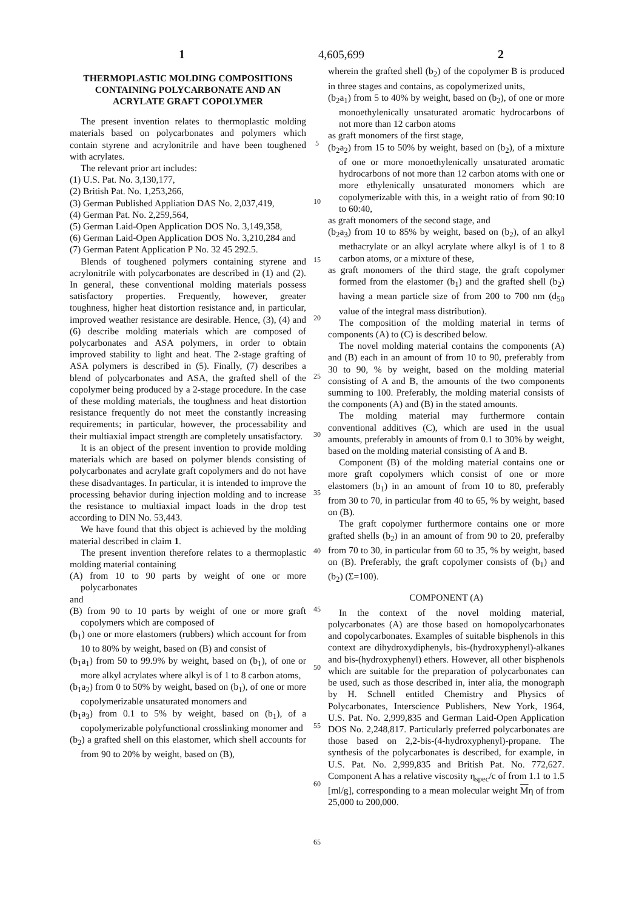1 4,605,699 2
THERMOPLASTIC MOLDING COMPOSITIONS CONTAINING POLYCARBONATE AND AN ACRYLATE GRAFT COPOLYMER
The present invention relates to thermoplastic molding materials based on polycarbonates and polymers which contain styrene and acrylonitrile and have been toughened with acrylates.
The relevant prior art includes:
(1) U.S. Pat. No. 3,130,177,
(2) British Pat. No. 1,253,266,
(3) German Published Appliation DAS No. 2,037,419,
(4) German Pat. No. 2,259,564,
(5) German Laid-Open Application DOS No. 3,149,358,
(6) German Laid-Open Application DOS No. 3,210,284 and
(7) German Patent Application P No. 32 45 292.5.
Blends of toughened polymers containing styrene and acrylonitrile with polycarbonates are described in (1) and (2). In general, these conventional molding materials possess satisfactory properties. Frequently, however, greater toughness, higher heat distortion resistance and, in particular, improved weather resistance are desirable. Hence, (3), (4) and (6) describe molding materials which are composed of polycarbonates and ASA polymers, in order to obtain improved stability to light and heat. The 2-stage grafting of ASA polymers is described in (5). Finally, (7) describes a blend of polycarbonates and ASA, the grafted shell of the copolymer being produced by a 2-stage procedure. In the case of these molding materials, the toughness and heat distortion resistance frequently do not meet the constantly increasing requirements; in particular, however, the processability and their multiaxial impact strength are completely unsatisfactory.
It is an object of the present invention to provide molding materials which are based on polymer blends consisting of polycarbonates and acrylate graft copolymers and do not have these disadvantages. In particular, it is intended to improve the processing behavior during injection molding and to increase the resistance to multiaxial impact loads in the drop test according to DIN No. 53,443.
We have found that this object is achieved by the molding material described in claim 1.
The present invention therefore relates to a thermoplastic molding material containing
(A) from 10 to 90 parts by weight of one or more polycarbonates
and
(B) from 90 to 10 parts by weight of one or more graft copolymers which are composed of
(b<sub>1</sub>) one or more elastomers (rubbers) which account for from 10 to 80% by weight, based on (B) and consist of
(b<sub>1</sub>a<sub>1</sub>) from 50 to 99.9% by weight, based on (b<sub>1</sub>), of one or more alkyl acrylates where alkyl is of 1 to 8 carbon atoms,
(b<sub>1</sub>a<sub>2</sub>) from 0 to 50% by weight, based on (b<sub>1</sub>), of one or more copolymerizable unsaturated monomers and
(b<sub>1</sub>a<sub>3</sub>) from 0.1 to 5% by weight, based on (b<sub>1</sub>), of a copolymerizable polyfunctional crosslinking monomer and
(b<sub>2</sub>) a grafted shell on this elastomer, which shell accounts for from 90 to 20% by weight, based on (B),
5
10
15
20
25
30
35
40
45
50
55
60
65
wherein the grafted shell (b<sub>2</sub>) of the copolymer B is produced in three stages and contains, as copolymerized units,
(b<sub>2</sub>a<sub>1</sub>) from 5 to 40% by weight, based on (b<sub>2</sub>), of one or more monoethylenically unsaturated aromatic hydrocarbons of not more than 12 carbon atoms
as graft monomers of the first stage,
(b<sub>2</sub>a<sub>2</sub>) from 15 to 50% by weight, based on (b<sub>2</sub>), of a mixture of one or more monoethylenically unsaturated aromatic hydrocarbons of not more than 12 carbon atoms with one or more ethylenically unsaturated monomers which are copolymerizable with this, in a weight ratio of from 90:10 to 60:40,
as graft monomers of the second stage, and
(b<sub>2</sub>a<sub>3</sub>) from 10 to 85% by weight, based on (b<sub>2</sub>), of an alkyl methacrylate or an alkyl acrylate where alkyl is of 1 to 8 carbon atoms, or a mixture of these,
as graft monomers of the third stage, the graft copolymer formed from the elastomer (b<sub>1</sub>) and the grafted shell (b<sub>2</sub>) having a mean particle size of from 200 to 700 nm (d<sub>50</sub> value of the integral mass distribution).
The composition of the molding material in terms of components (A) to (C) is described below.
The novel molding material contains the components (A) and (B) each in an amount of from 10 to 90, preferably from 30 to 90, % by weight, based on the molding material consisting of A and B, the amounts of the two components summing to 100. Preferably, the molding material consists of the components (A) and (B) in the stated amounts.
The molding material may furthermore contain conventional additives (C), which are used in the usual amounts, preferably in amounts of from 0.1 to 30% by weight, based on the molding material consisting of A and B.
Component (B) of the molding material contains one or more graft copolymers which consist of one or more elastomers (b<sub>1</sub>) in an amount of from 10 to 80, preferably from 30 to 70, in particular from 40 to 65, % by weight, based on (B).
The graft copolymer furthermore contains one or more grafted shells (b<sub>2</sub>) in an amount of from 90 to 20, preferalby from 70 to 30, in particular from 60 to 35, % by weight, based on (B). Preferably, the graft copolymer consists of (b<sub>1</sub>) and (b<sub>2</sub>) (Σ=100).
COMPONENT (A)
In the context of the novel molding material, polycarbonates (A) are those based on homopolycarbonates and copolycarbonates. Examples of suitable bisphenols in this context are dihydroxydiphenyls, bis-(hydroxyphenyl)-alkanes and bis-(hydroxyphenyl) ethers. However, all other bisphenols which are suitable for the preparation of polycarbonates can be used, such as those described in, inter alia, the monograph by H. Schnell entitled Chemistry and Physics of Polycarbonates, Interscience Publishers, New York, 1964, U.S. Pat. No. 2,999,835 and German Laid-Open Application DOS No. 2,248,817. Particularly preferred polycarbonates are those based on 2,2-bis-(4-hydroxyphenyl)-propane. The synthesis of the polycarbonates is described, for example, in U.S. Pat. No. 2,999,835 and British Pat. No. 772,627. Component A has a relative viscosity η<sub>spec</sub>/c of from 1.1 to 1.5 [ml/g], corresponding to a mean molecular weight Mη of from 25,000 to 200,000.